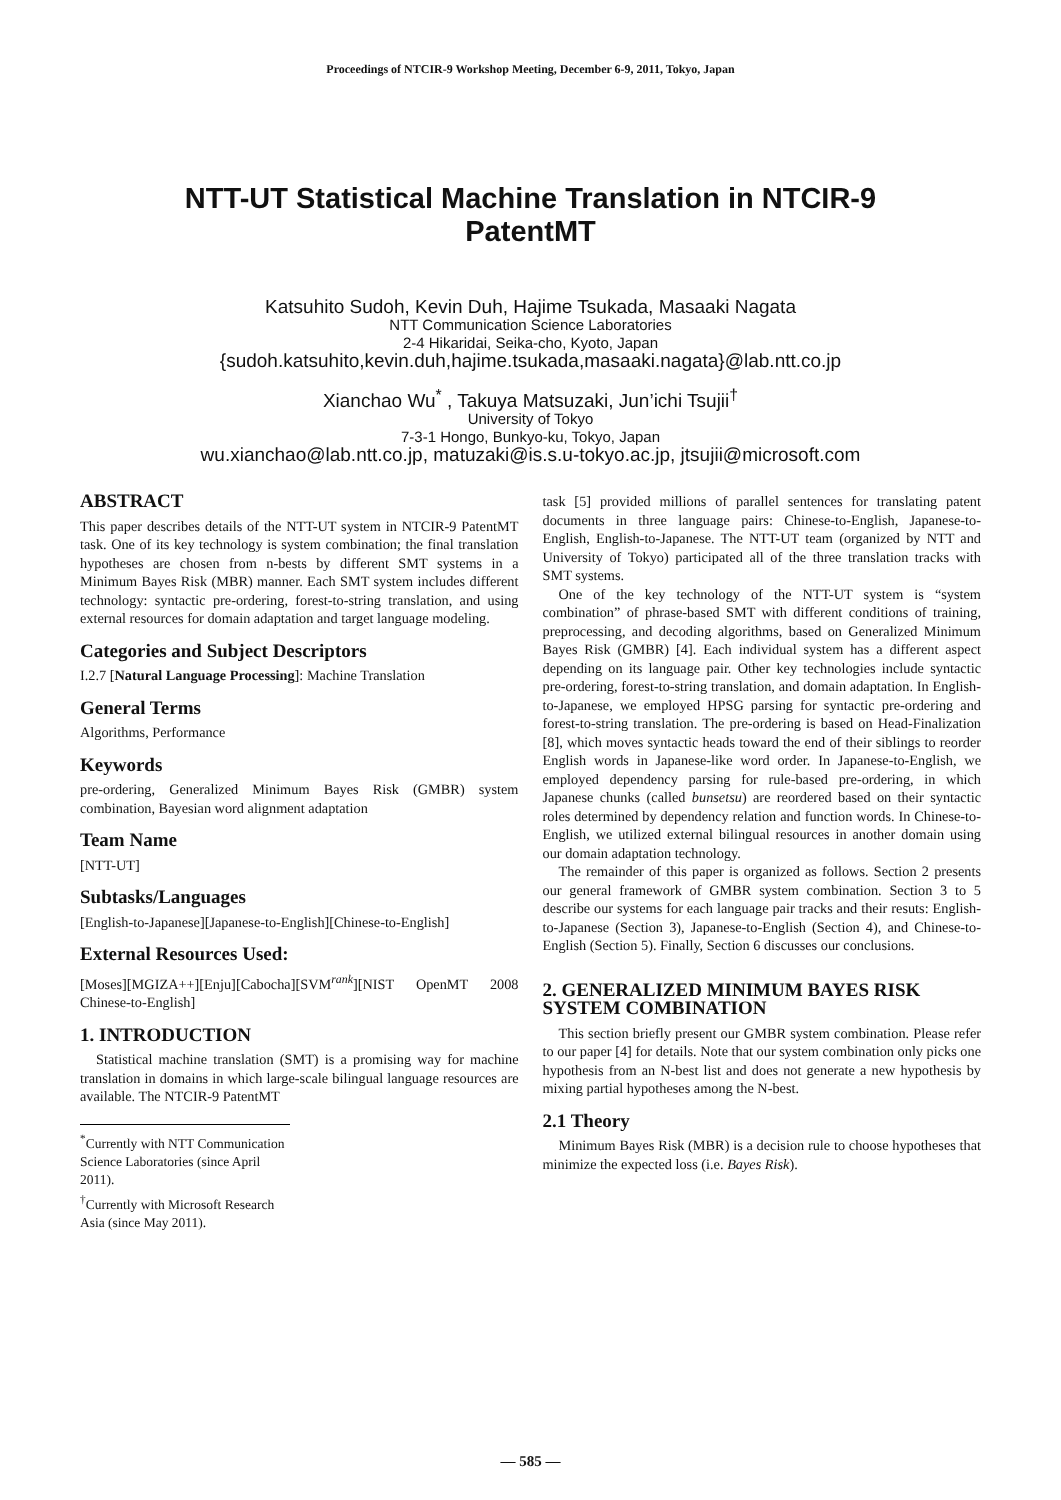Proceedings of NTCIR-9 Workshop Meeting, December 6-9, 2011, Tokyo, Japan
NTT-UT Statistical Machine Translation in NTCIR-9
PatentMT
Katsuhito Sudoh, Kevin Duh, Hajime Tsukada, Masaaki Nagata
NTT Communication Science Laboratories
2-4 Hikaridai, Seika-cho, Kyoto, Japan
{sudoh.katsuhito,kevin.duh,hajime.tsukada,masaaki.nagata}@lab.ntt.co.jp
Xianchao Wu<sup>*</sup> , Takuya Matsuzaki, Jun’ichi Tsujii<sup>†</sup>
University of Tokyo
7-3-1 Hongo, Bunkyo-ku, Tokyo, Japan
wu.xianchao@lab.ntt.co.jp, matuzaki@is.s.u-tokyo.ac.jp, jtsujii@microsoft.com
ABSTRACT
This paper describes details of the NTT-UT system in NTCIR-9 PatentMT task. One of its key technology is system combination; the final translation hypotheses are chosen from n-bests by different SMT systems in a Minimum Bayes Risk (MBR) manner. Each SMT system includes different technology: syntactic pre-ordering, forest-to-string translation, and using external resources for domain adaptation and target language modeling.
Categories and Subject Descriptors
I.2.7 [Natural Language Processing]: Machine Translation
General Terms
Algorithms, Performance
Keywords
pre-ordering, Generalized Minimum Bayes Risk (GMBR) system combination, Bayesian word alignment adaptation
Team Name
[NTT-UT]
Subtasks/Languages
[English-to-Japanese][Japanese-to-English][Chinese-to-English]
External Resources Used:
[Moses][MGIZA++][Enju][Cabocha][SVM<sup>rank</sup>][NIST OpenMT 2008 Chinese-to-English]
1. INTRODUCTION
Statistical machine translation (SMT) is a promising way for machine translation in domains in which large-scale bilingual language resources are available. The NTCIR-9 PatentMT
<sup>*</sup> Currently with NTT Communication Science Laboratories (since April 2011).
<sup>†</sup> Currently with Microsoft Research Asia (since May 2011).
task [5] provided millions of parallel sentences for translating patent documents in three language pairs: Chinese-to-English, Japanese-to-English, English-to-Japanese. The NTT-UT team (organized by NTT and University of Tokyo) participated all of the three translation tracks with SMT systems.
One of the key technology of the NTT-UT system is “system combination” of phrase-based SMT with different conditions of training, preprocessing, and decoding algorithms, based on Generalized Minimum Bayes Risk (GMBR) [4]. Each individual system has a different aspect depending on its language pair. Other key technologies include syntactic pre-ordering, forest-to-string translation, and domain adaptation. In English-to-Japanese, we employed HPSG parsing for syntactic pre-ordering and forest-to-string translation. The pre-ordering is based on Head-Finalization [8], which moves syntactic heads toward the end of their siblings to reorder English words in Japanese-like word order. In Japanese-to-English, we employed dependency parsing for rule-based pre-ordering, in which Japanese chunks (called bunsetsu) are reordered based on their syntactic roles determined by dependency relation and function words. In Chinese-to-English, we utilized external bilingual resources in another domain using our domain adaptation technology.
The remainder of this paper is organized as follows. Section 2 presents our general framework of GMBR system combination. Section 3 to 5 describe our systems for each language pair tracks and their resuts: English-to-Japanese (Section 3), Japanese-to-English (Section 4), and Chinese-to-English (Section 5). Finally, Section 6 discusses our conclusions.
2. GENERALIZED MINIMUM BAYES RISK SYSTEM COMBINATION
This section briefly present our GMBR system combination. Please refer to our paper [4] for details. Note that our system combination only picks one hypothesis from an N-best list and does not generate a new hypothesis by mixing partial hypotheses among the N-best.
2.1 Theory
Minimum Bayes Risk (MBR) is a decision rule to choose hypotheses that minimize the expected loss (i.e. Bayes Risk).
— 585 —